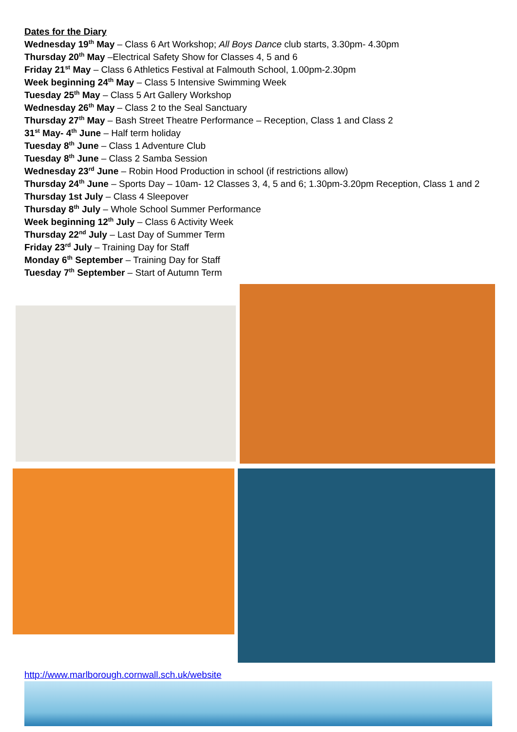Dates for the Diary
Wednesday 19<sup>th</sup> May – Class 6 Art Workshop; All Boys Dance club starts, 3.30pm- 4.30pm
Thursday 20<sup>th</sup> May –Electrical Safety Show for Classes 4, 5 and 6
Friday 21<sup>st</sup> May – Class 6 Athletics Festival at Falmouth School, 1.00pm-2.30pm
Week beginning 24<sup>th</sup> May – Class 5 Intensive Swimming Week
Tuesday 25<sup>th</sup> May – Class 5 Art Gallery Workshop
Wednesday 26<sup>th</sup> May – Class 2 to the Seal Sanctuary
Thursday 27<sup>th</sup> May – Bash Street Theatre Performance – Reception, Class 1 and Class 2
31<sup>st</sup> May- 4<sup>th</sup> June – Half term holiday
Tuesday 8<sup>th</sup> June – Class 1 Adventure Club
Tuesday 8<sup>th</sup> June – Class 2 Samba Session
Wednesday 23<sup>rd</sup> June – Robin Hood Production in school (if restrictions allow)
Thursday 24<sup>th</sup> June – Sports Day – 10am- 12 Classes 3, 4, 5 and 6; 1.30pm-3.20pm Reception, Class 1 and 2
Thursday 1st July – Class 4 Sleepover
Thursday 8<sup>th</sup> July – Whole School Summer Performance
Week beginning 12<sup>th</sup> July – Class 6 Activity Week
Thursday 22<sup>nd</sup> July – Last Day of Summer Term
Friday 23<sup>rd</sup> July – Training Day for Staff
Monday 6<sup>th</sup> September – Training Day for Staff
Tuesday 7<sup>th</sup> September – Start of Autumn Term
http://www.marlborough.cornwall.sch.uk/website